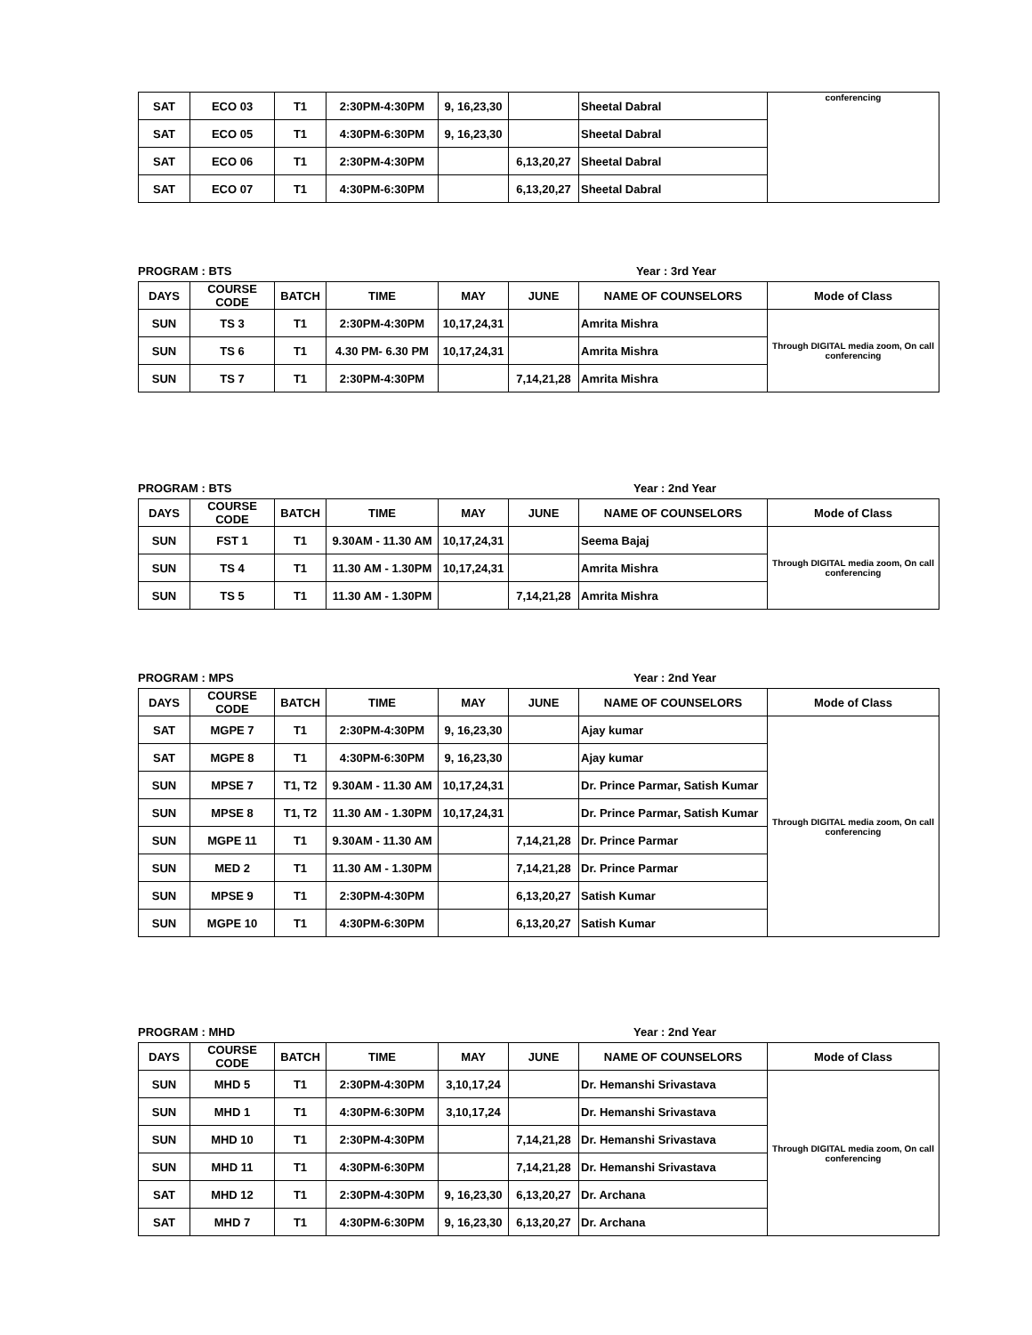| SAT | ECO 03 | T1 | 2:30PM-4:30PM | 9, 16,23,30 | | Sheetal Dabral | conferencing |
| SAT | ECO 05 | T1 | 4:30PM-6:30PM | 9, 16,23,30 | | Sheetal Dabral | |
| SAT | ECO 06 | T1 | 2:30PM-4:30PM | | 6,13,20,27 | Sheetal Dabral | |
| SAT | ECO 07 | T1 | 4:30PM-6:30PM | | 6,13,20,27 | Sheetal Dabral | |
PROGRAM : BTS Year : 3rd Year
| DAYS | COURSE CODE | BATCH | TIME | MAY | JUNE | NAME OF COUNSELORS | Mode of Class |
| --- | --- | --- | --- | --- | --- | --- | --- |
| SUN | TS 3 | T1 | 2:30PM-4:30PM | 10,17,24,31 | | Amrita Mishra | Through DIGITAL media zoom, On call conferencing |
| SUN | TS 6 | T1 | 4.30 PM- 6.30 PM | 10,17,24,31 | | Amrita Mishra | |
| SUN | TS 7 | T1 | 2:30PM-4:30PM | | 7,14,21,28 | Amrita Mishra | |
PROGRAM : BTS Year : 2nd Year
| DAYS | COURSE CODE | BATCH | TIME | MAY | JUNE | NAME OF COUNSELORS | Mode of Class |
| --- | --- | --- | --- | --- | --- | --- | --- |
| SUN | FST 1 | T1 | 9.30AM - 11.30 AM | 10,17,24,31 | | Seema Bajaj | Through DIGITAL media zoom, On call conferencing |
| SUN | TS 4 | T1 | 11.30 AM - 1.30PM | 10,17,24,31 | | Amrita Mishra | |
| SUN | TS 5 | T1 | 11.30 AM - 1.30PM | | 7,14,21,28 | Amrita Mishra | |
PROGRAM : MPS Year : 2nd Year
| DAYS | COURSE CODE | BATCH | TIME | MAY | JUNE | NAME OF COUNSELORS | Mode of Class |
| --- | --- | --- | --- | --- | --- | --- | --- |
| SAT | MGPE 7 | T1 | 2:30PM-4:30PM | 9, 16,23,30 | | Ajay kumar | Through DIGITAL media zoom, On call conferencing |
| SAT | MGPE 8 | T1 | 4:30PM-6:30PM | 9, 16,23,30 | | Ajay kumar | |
| SUN | MPSE 7 | T1, T2 | 9.30AM - 11.30 AM | 10,17,24,31 | | Dr. Prince Parmar, Satish Kumar | |
| SUN | MPSE 8 | T1, T2 | 11.30 AM - 1.30PM | 10,17,24,31 | | Dr. Prince Parmar, Satish Kumar | |
| SUN | MGPE 11 | T1 | 9.30AM - 11.30 AM | | 7,14,21,28 | Dr. Prince Parmar | |
| SUN | MED 2 | T1 | 11.30 AM - 1.30PM | | 7,14,21,28 | Dr. Prince Parmar | |
| SUN | MPSE 9 | T1 | 2:30PM-4:30PM | | 6,13,20,27 | Satish Kumar | |
| SUN | MGPE 10 | T1 | 4:30PM-6:30PM | | 6,13,20,27 | Satish Kumar | |
PROGRAM : MHD Year : 2nd Year
| DAYS | COURSE CODE | BATCH | TIME | MAY | JUNE | NAME OF COUNSELORS | Mode of Class |
| --- | --- | --- | --- | --- | --- | --- | --- |
| SUN | MHD 5 | T1 | 2:30PM-4:30PM | 3,10,17,24 | | Dr. Hemanshi Srivastava | Through DIGITAL media zoom, On call conferencing |
| SUN | MHD 1 | T1 | 4:30PM-6:30PM | 3,10,17,24 | | Dr. Hemanshi Srivastava | |
| SUN | MHD 10 | T1 | 2:30PM-4:30PM | | 7,14,21,28 | Dr. Hemanshi Srivastava | |
| SUN | MHD 11 | T1 | 4:30PM-6:30PM | | 7,14,21,28 | Dr. Hemanshi Srivastava | |
| SAT | MHD 12 | T1 | 2:30PM-4:30PM | 9, 16,23,30 | 6,13,20,27 | Dr. Archana | |
| SAT | MHD 7 | T1 | 4:30PM-6:30PM | 9, 16,23,30 | 6,13,20,27 | Dr. Archana | |